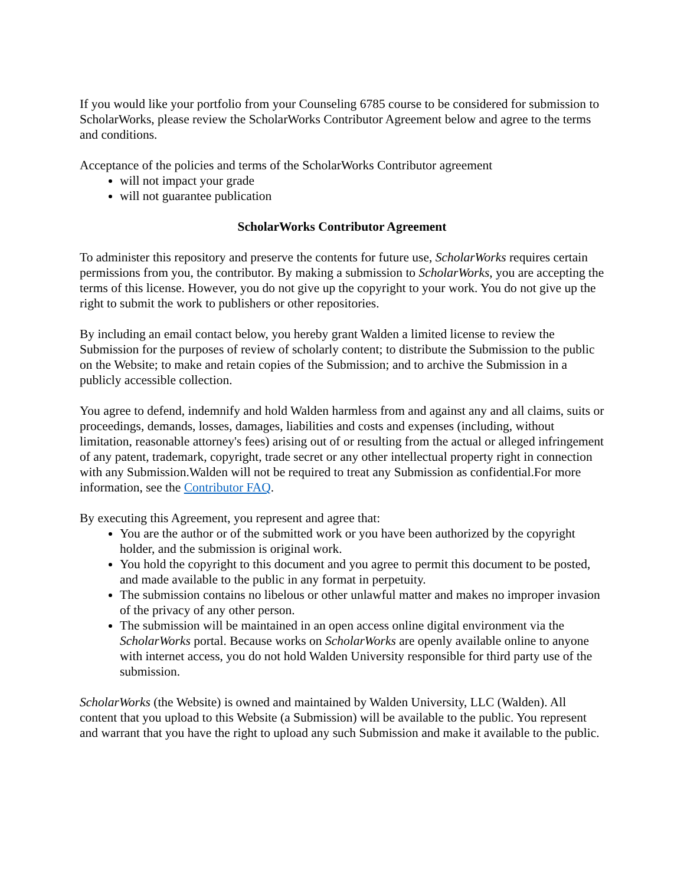If you would like your portfolio from your Counseling 6785 course to be considered for submission to ScholarWorks, please review the ScholarWorks Contributor Agreement below and agree to the terms and conditions.
Acceptance of the policies and terms of the ScholarWorks Contributor agreement
will not impact your grade
will not guarantee publication
ScholarWorks Contributor Agreement
To administer this repository and preserve the contents for future use, ScholarWorks requires certain permissions from you, the contributor. By making a submission to ScholarWorks, you are accepting the terms of this license. However, you do not give up the copyright to your work. You do not give up the right to submit the work to publishers or other repositories.
By including an email contact below, you hereby grant Walden a limited license to review the Submission for the purposes of review of scholarly content; to distribute the Submission to the public on the Website; to make and retain copies of the Submission; and to archive the Submission in a publicly accessible collection.
You agree to defend, indemnify and hold Walden harmless from and against any and all claims, suits or proceedings, demands, losses, damages, liabilities and costs and expenses (including, without limitation, reasonable attorney's fees) arising out of or resulting from the actual or alleged infringement of any patent, trademark, copyright, trade secret or any other intellectual property right in connection with any Submission.Walden will not be required to treat any Submission as confidential.For more information, see the Contributor FAQ.
By executing this Agreement, you represent and agree that:
You are the author or of the submitted work or you have been authorized by the copyright holder, and the submission is original work.
You hold the copyright to this document and you agree to permit this document to be posted, and made available to the public in any format in perpetuity.
The submission contains no libelous or other unlawful matter and makes no improper invasion of the privacy of any other person.
The submission will be maintained in an open access online digital environment via the ScholarWorks portal. Because works on ScholarWorks are openly available online to anyone with internet access, you do not hold Walden University responsible for third party use of the submission.
ScholarWorks (the Website) is owned and maintained by Walden University, LLC (Walden). All content that you upload to this Website (a Submission) will be available to the public. You represent and warrant that you have the right to upload any such Submission and make it available to the public.